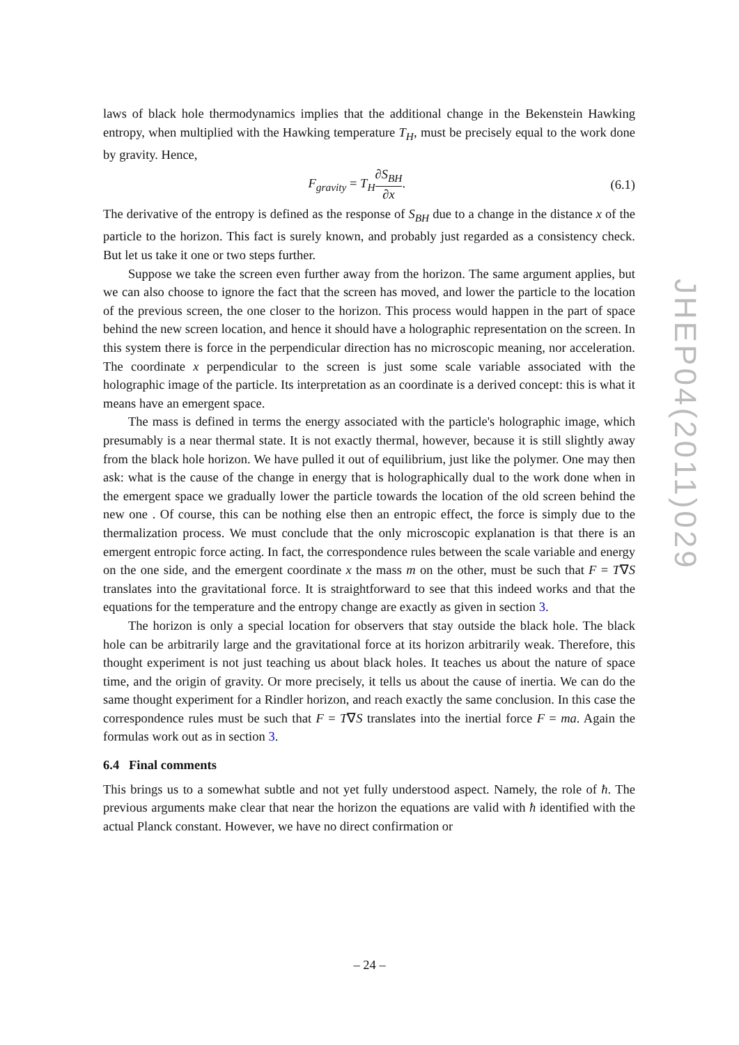laws of black hole thermodynamics implies that the additional change in the Bekenstein Hawking entropy, when multiplied with the Hawking temperature T<sub>H</sub>, must be precisely equal to the work done by gravity. Hence,
F<sub>gravity</sub> = T<sub>H</sub>∂S<sub>BH</sub> ∂x. (6.1)
The derivative of the entropy is defined as the response of S<sub>BH</sub> due to a change in the distance x of the particle to the horizon. This fact is surely known, and probably just regarded as a consistency check. But let us take it one or two steps further.
Suppose we take the screen even further away from the horizon. The same argument applies, but we can also choose to ignore the fact that the screen has moved, and lower the particle to the location of the previous screen, the one closer to the horizon. This process would happen in the part of space behind the new screen location, and hence it should have a holographic representation on the screen. In this system there is force in the perpendicular direction has no microscopic meaning, nor acceleration. The coordinate x perpendicular to the screen is just some scale variable associated with the holographic image of the particle. Its interpretation as an coordinate is a derived concept: this is what it means have an emergent space.
The mass is defined in terms the energy associated with the particle's holographic image, which presumably is a near thermal state. It is not exactly thermal, however, because it is still slightly away from the black hole horizon. We have pulled it out of equilibrium, just like the polymer. One may then ask: what is the cause of the change in energy that is holographically dual to the work done when in the emergent space we gradually lower the particle towards the location of the old screen behind the new one . Of course, this can be nothing else then an entropic effect, the force is simply due to the thermalization process. We must conclude that the only microscopic explanation is that there is an emergent entropic force acting. In fact, the correspondence rules between the scale variable and energy on the one side, and the emergent coordinate x the mass m on the other, must be such that F = T∇S translates into the gravitational force. It is straightforward to see that this indeed works and that the equations for the temperature and the entropy change are exactly as given in section 3.
The horizon is only a special location for observers that stay outside the black hole. The black hole can be arbitrarily large and the gravitational force at its horizon arbitrarily weak. Therefore, this thought experiment is not just teaching us about black holes. It teaches us about the nature of space time, and the origin of gravity. Or more precisely, it tells us about the cause of inertia. We can do the same thought experiment for a Rindler horizon, and reach exactly the same conclusion. In this case the correspondence rules must be such that F = T∇S translates into the inertial force F = ma. Again the formulas work out as in section 3.
6.4 Final comments
This brings us to a somewhat subtle and not yet fully understood aspect. Namely, the role of ħ. The previous arguments make clear that near the horizon the equations are valid with ħ identified with the actual Planck constant. However, we have no direct confirmation or
JHEP04(2011)029
– 24 –